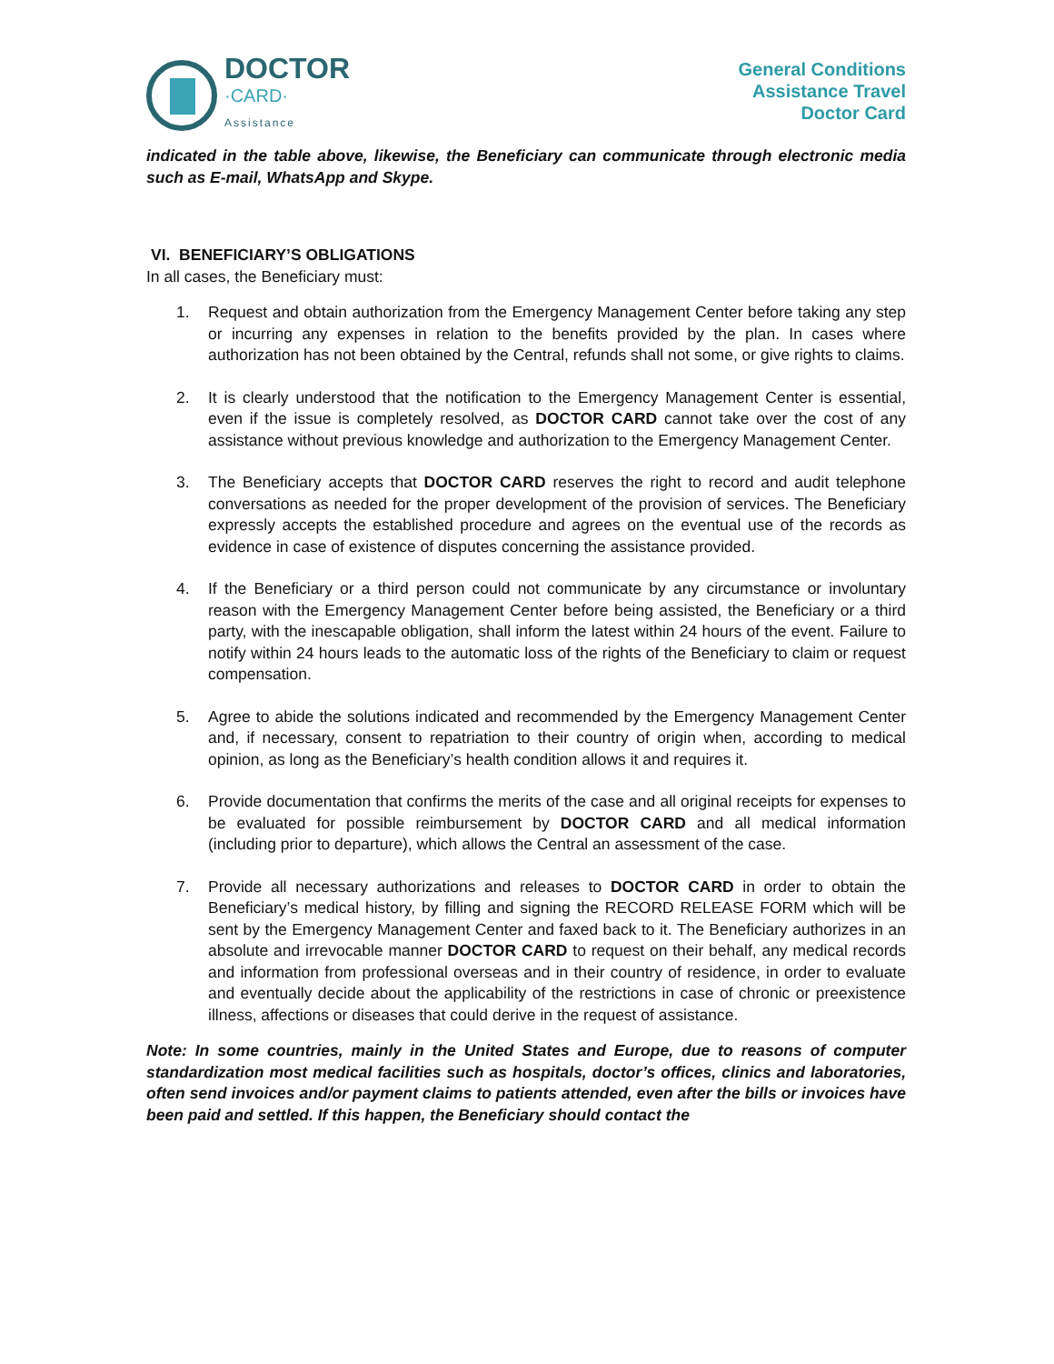DOCTOR
·CARD·
Assistance
General Conditions
Assistance Travel
Doctor Card
indicated in the table above, likewise, the Beneficiary can communicate through electronic media such as E-mail, WhatsApp and Skype.
VI. BENEFICIARY’S OBLIGATIONS
In all cases, the Beneficiary must:
1. Request and obtain authorization from the Emergency Management Center before taking any step or incurring any expenses in relation to the benefits provided by the plan. In cases where authorization has not been obtained by the Central, refunds shall not some, or give rights to claims.
2. It is clearly understood that the notification to the Emergency Management Center is essential, even if the issue is completely resolved, as DOCTOR CARD cannot take over the cost of any assistance without previous knowledge and authorization to the Emergency Management Center.
3. The Beneficiary accepts that DOCTOR CARD reserves the right to record and audit telephone conversations as needed for the proper development of the provision of services. The Beneficiary expressly accepts the established procedure and agrees on the eventual use of the records as evidence in case of existence of disputes concerning the assistance provided.
4. If the Beneficiary or a third person could not communicate by any circumstance or involuntary reason with the Emergency Management Center before being assisted, the Beneficiary or a third party, with the inescapable obligation, shall inform the latest within 24 hours of the event. Failure to notify within 24 hours leads to the automatic loss of the rights of the Beneficiary to claim or request compensation.
5. Agree to abide the solutions indicated and recommended by the Emergency Management Center and, if necessary, consent to repatriation to their country of origin when, according to medical opinion, as long as the Beneficiary’s health condition allows it and requires it.
6. Provide documentation that confirms the merits of the case and all original receipts for expenses to be evaluated for possible reimbursement by DOCTOR CARD and all medical information (including prior to departure), which allows the Central an assessment of the case.
7. Provide all necessary authorizations and releases to DOCTOR CARD in order to obtain the Beneficiary’s medical history, by filling and signing the RECORD RELEASE FORM which will be sent by the Emergency Management Center and faxed back to it. The Beneficiary authorizes in an absolute and irrevocable manner DOCTOR CARD to request on their behalf, any medical records and information from professional overseas and in their country of residence, in order to evaluate and eventually decide about the applicability of the restrictions in case of chronic or preexistence illness, affections or diseases that could derive in the request of assistance.
Note: In some countries, mainly in the United States and Europe, due to reasons of computer standardization most medical facilities such as hospitals, doctor’s offices, clinics and laboratories, often send invoices and/or payment claims to patients attended, even after the bills or invoices have been paid and settled. If this happen, the Beneficiary should contact the